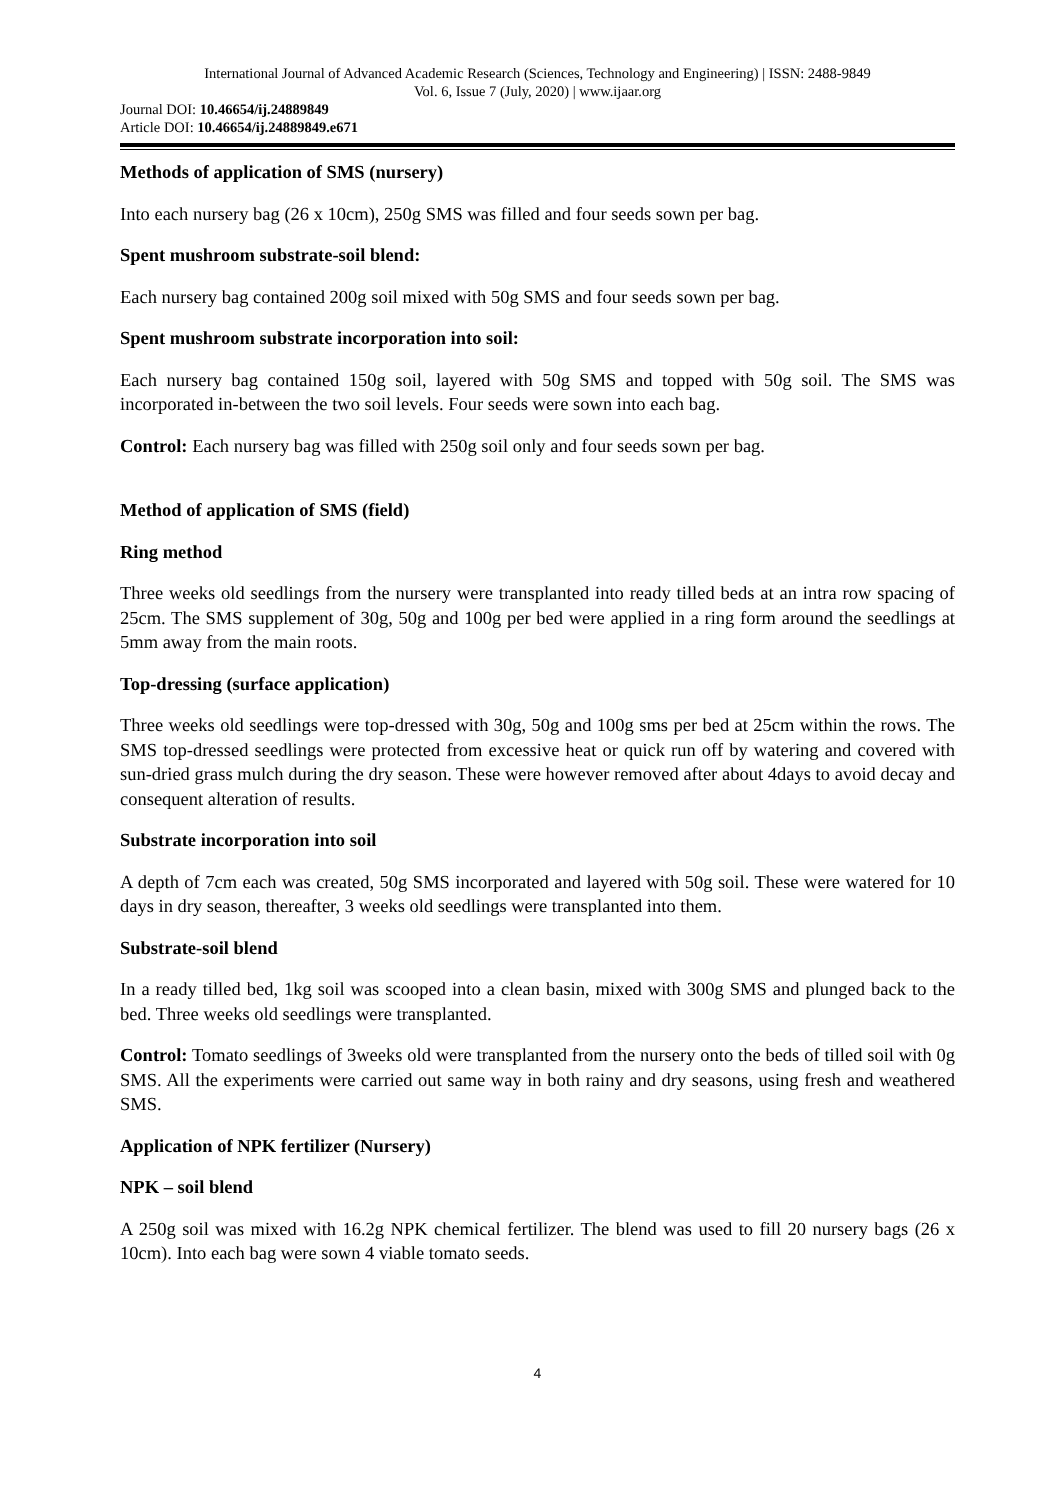International Journal of Advanced Academic Research (Sciences, Technology and Engineering) | ISSN: 2488-9849
Vol. 6, Issue 7 (July, 2020) | www.ijaar.org
Journal DOI: 10.46654/ij.24889849
Article DOI: 10.46654/ij.24889849.e671
Methods of application of SMS (nursery)
Into each nursery bag (26 x 10cm), 250g SMS was filled and four seeds sown per bag.
Spent mushroom substrate-soil blend:
Each nursery bag contained 200g soil mixed with 50g SMS and four seeds sown per bag.
Spent mushroom substrate incorporation into soil:
Each nursery bag contained 150g soil, layered with 50g SMS and topped with 50g soil. The SMS was incorporated in-between the two soil levels. Four seeds were sown into each bag.
Control: Each nursery bag was filled with 250g soil only and four seeds sown per bag.
Method of application of SMS (field)
Ring method
Three weeks old seedlings from the nursery were transplanted into ready tilled beds at an intra row spacing of 25cm. The SMS supplement of 30g, 50g and 100g per bed were applied in a ring form around the seedlings at 5mm away from the main roots.
Top-dressing (surface application)
Three weeks old seedlings were top-dressed with 30g, 50g and 100g sms per bed at 25cm within the rows. The SMS top-dressed seedlings were protected from excessive heat or quick run off by watering and covered with sun-dried grass mulch during the dry season. These were however removed after about 4days to avoid decay and consequent alteration of results.
Substrate incorporation into soil
A depth of 7cm each was created, 50g SMS incorporated and layered with 50g soil. These were watered for 10 days in dry season, thereafter, 3 weeks old seedlings were transplanted into them.
Substrate-soil blend
In a ready tilled bed, 1kg soil was scooped into a clean basin, mixed with 300g SMS and plunged back to the bed. Three weeks old seedlings were transplanted.
Control: Tomato seedlings of 3weeks old were transplanted from the nursery onto the beds of tilled soil with 0g SMS. All the experiments were carried out same way in both rainy and dry seasons, using fresh and weathered SMS.
Application of NPK fertilizer (Nursery)
NPK – soil blend
A 250g soil was mixed with 16.2g NPK chemical fertilizer. The blend was used to fill 20 nursery bags (26 x 10cm). Into each bag were sown 4 viable tomato seeds.
4